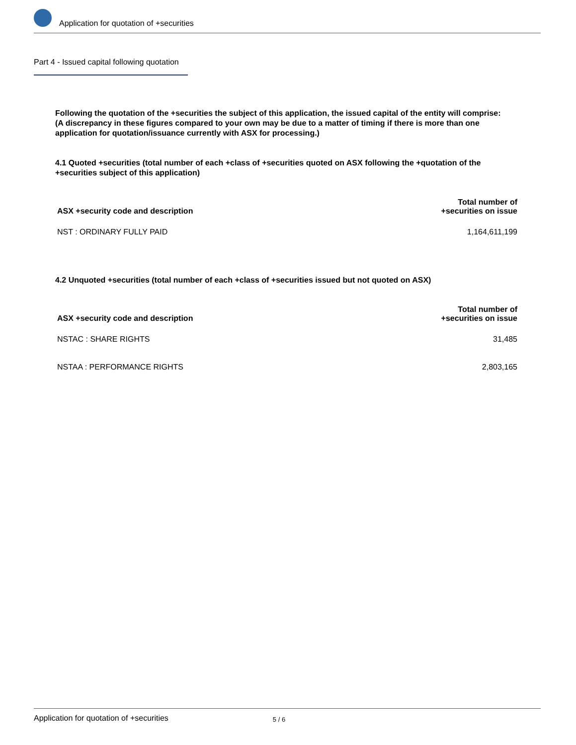Application for quotation of +securities
Part 4 - Issued capital following quotation
Following the quotation of the +securities the subject of this application, the issued capital of the entity will comprise:
(A discrepancy in these figures compared to your own may be due to a matter of timing if there is more than one application for quotation/issuance currently with ASX for processing.)
4.1 Quoted +securities (total number of each +class of +securities quoted on ASX following the +quotation of the +securities subject of this application)
| ASX +security code and description | Total number of +securities on issue |
| --- | --- |
| NST : ORDINARY FULLY PAID | 1,164,611,199 |
4.2 Unquoted +securities (total number of each +class of +securities issued but not quoted on ASX)
| ASX +security code and description | Total number of +securities on issue |
| --- | --- |
| NSTAC : SHARE RIGHTS | 31,485 |
| NSTAA : PERFORMANCE RIGHTS | 2,803,165 |
Application for quotation of +securities 5 / 6